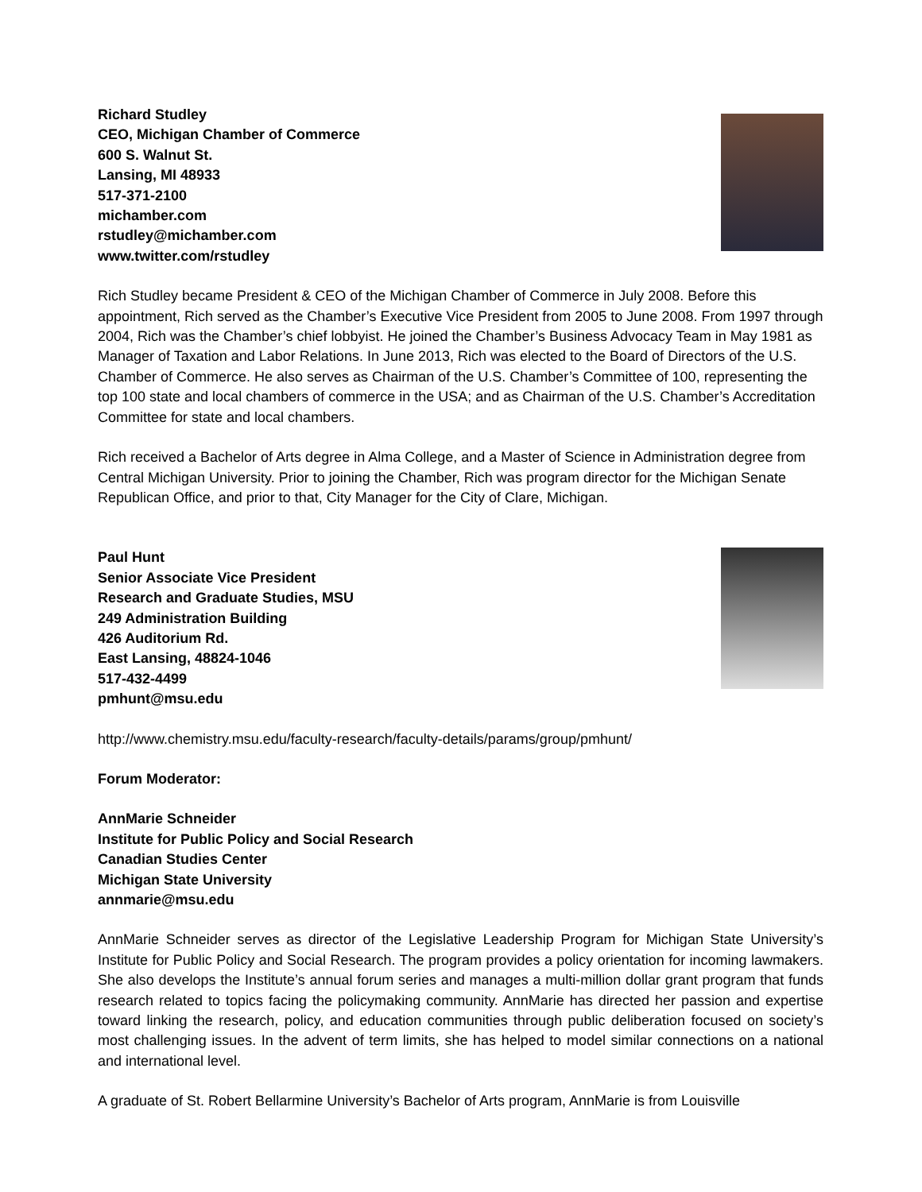Richard Studley
CEO, Michigan Chamber of Commerce
600 S. Walnut St.
Lansing, MI 48933
517-371-2100
michamber.com
rstudley@michamber.com
www.twitter.com/rstudley
Rich Studley became President & CEO of the Michigan Chamber of Commerce in July 2008. Before this appointment, Rich served as the Chamber’s Executive Vice President from 2005 to June 2008. From 1997 through 2004, Rich was the Chamber’s chief lobbyist. He joined the Chamber’s Business Advocacy Team in May 1981 as Manager of Taxation and Labor Relations. In June 2013, Rich was elected to the Board of Directors of the U.S. Chamber of Commerce. He also serves as Chairman of the U.S. Chamber’s Committee of 100, representing the top 100 state and local chambers of commerce in the USA; and as Chairman of the U.S. Chamber’s Accreditation Committee for state and local chambers.
Rich received a Bachelor of Arts degree in Alma College, and a Master of Science in Administration degree from Central Michigan University. Prior to joining the Chamber, Rich was program director for the Michigan Senate Republican Office, and prior to that, City Manager for the City of Clare, Michigan.
Paul Hunt
Senior Associate Vice President
Research and Graduate Studies, MSU
249 Administration Building
426 Auditorium Rd.
East Lansing, 48824-1046
517-432-4499
pmhunt@msu.edu
http://www.chemistry.msu.edu/faculty-research/faculty-details/params/group/pmhunt/
Forum Moderator:
AnnMarie Schneider
Institute for Public Policy and Social Research
Canadian Studies Center
Michigan State University
annmarie@msu.edu
AnnMarie Schneider serves as director of the Legislative Leadership Program for Michigan State University’s Institute for Public Policy and Social Research. The program provides a policy orientation for incoming lawmakers. She also develops the Institute’s annual forum series and manages a multi-million dollar grant program that funds research related to topics facing the policymaking community. AnnMarie has directed her passion and expertise toward linking the research, policy, and education communities through public deliberation focused on society’s most challenging issues. In the advent of term limits, she has helped to model similar connections on a national and international level.
A graduate of St. Robert Bellarmine University’s Bachelor of Arts program, AnnMarie is from Louisville